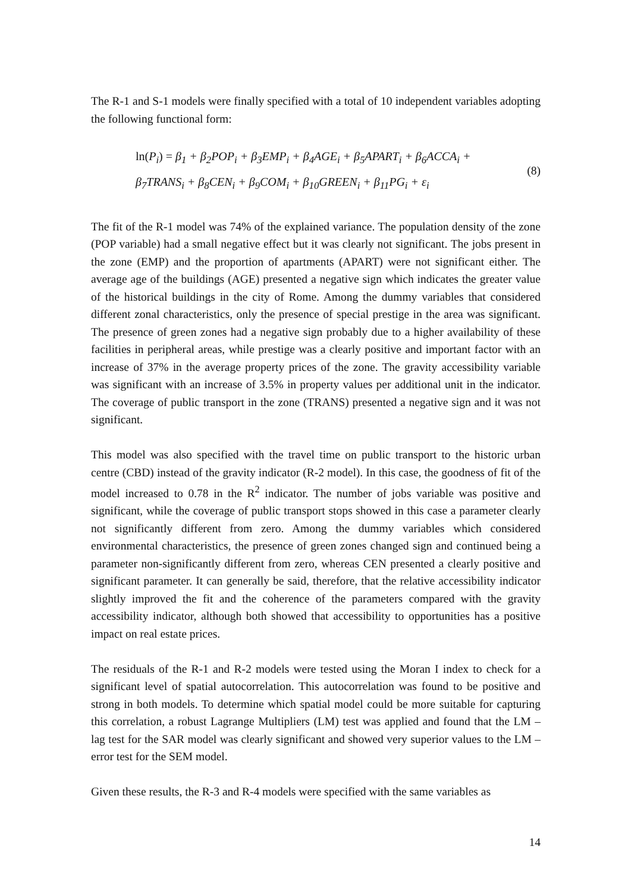The R-1 and S-1 models were finally specified with a total of 10 independent variables adopting the following functional form:
ln(P<sub>i</sub>) = β<sub>1</sub> + β<sub>2</sub>POP<sub>i</sub> + β<sub>3</sub>EMP<sub>i</sub> + β<sub>4</sub>AGE<sub>i</sub> + β<sub>5</sub>APART<sub>i</sub> + β<sub>6</sub>ACCA<sub>i</sub> +
β<sub>7</sub>TRANS<sub>i</sub> + β<sub>8</sub>CEN<sub>i</sub> + β<sub>9</sub>COM<sub>i</sub> + β<sub>10</sub>GREEN<sub>i</sub> + β<sub>11</sub>PG<sub>i</sub> + ε<sub>i</sub>
(8)
The fit of the R-1 model was 74% of the explained variance. The population density of the zone (POP variable) had a small negative effect but it was clearly not significant. The jobs present in the zone (EMP) and the proportion of apartments (APART) were not significant either. The average age of the buildings (AGE) presented a negative sign which indicates the greater value of the historical buildings in the city of Rome. Among the dummy variables that considered different zonal characteristics, only the presence of special prestige in the area was significant. The presence of green zones had a negative sign probably due to a higher availability of these facilities in peripheral areas, while prestige was a clearly positive and important factor with an increase of 37% in the average property prices of the zone. The gravity accessibility variable was significant with an increase of 3.5% in property values per additional unit in the indicator. The coverage of public transport in the zone (TRANS) presented a negative sign and it was not significant.
This model was also specified with the travel time on public transport to the historic urban centre (CBD) instead of the gravity indicator (R-2 model). In this case, the goodness of fit of the model increased to 0.78 in the R<sup>2</sup> indicator. The number of jobs variable was positive and significant, while the coverage of public transport stops showed in this case a parameter clearly not significantly different from zero. Among the dummy variables which considered environmental characteristics, the presence of green zones changed sign and continued being a parameter non-significantly different from zero, whereas CEN presented a clearly positive and significant parameter. It can generally be said, therefore, that the relative accessibility indicator slightly improved the fit and the coherence of the parameters compared with the gravity accessibility indicator, although both showed that accessibility to opportunities has a positive impact on real estate prices.
The residuals of the R-1 and R-2 models were tested using the Moran I index to check for a significant level of spatial autocorrelation. This autocorrelation was found to be positive and strong in both models. To determine which spatial model could be more suitable for capturing this correlation, a robust Lagrange Multipliers (LM) test was applied and found that the LM – lag test for the SAR model was clearly significant and showed very superior values to the LM – error test for the SEM model.
Given these results, the R-3 and R-4 models were specified with the same variables as
14